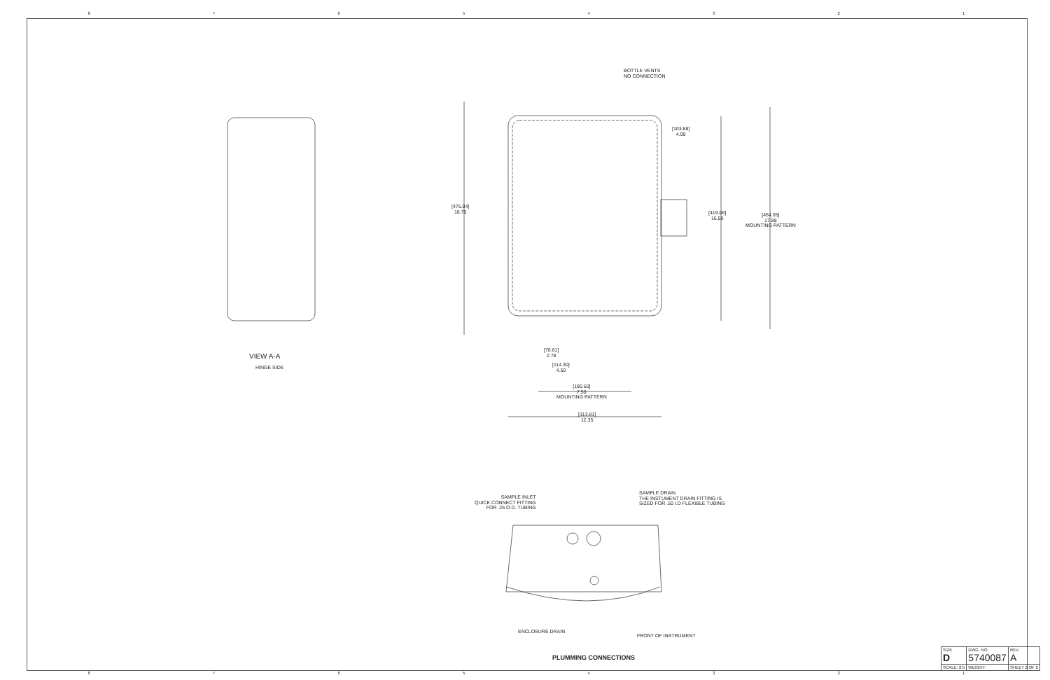87654321
BOTTLE VENTS
NO CONNECTION
[103.88]
4.09
[475.04]
18.70
[419.06]
16.50
[454.05]
17.88
MOUNTING PATTERN
[70.61]
2.78
[114.30]
4.50
[190.50]
7.50
MOUNTING PATTERN
[313.81]
12.35
VIEW A-A
HINGE SIDE
SAMPLE INLET
QUICK CONNECT FITTING
FOR .25 O.D. TUBING
SAMPLE DRAIN
THE INSTUMENT DRAIN FITTING IS
SIZED FOR .50 I.D FLEXIBLE TUBING
ENCLOSURE DRAIN
FRONT OF INSTRUMENT
PLUMMING CONNECTIONS
| SIZE D | DWG. NO. 5740087 | REV A |
| SCALE: 2:5 | WEIGHT: | SHEET 2 OF 2 |
87654321